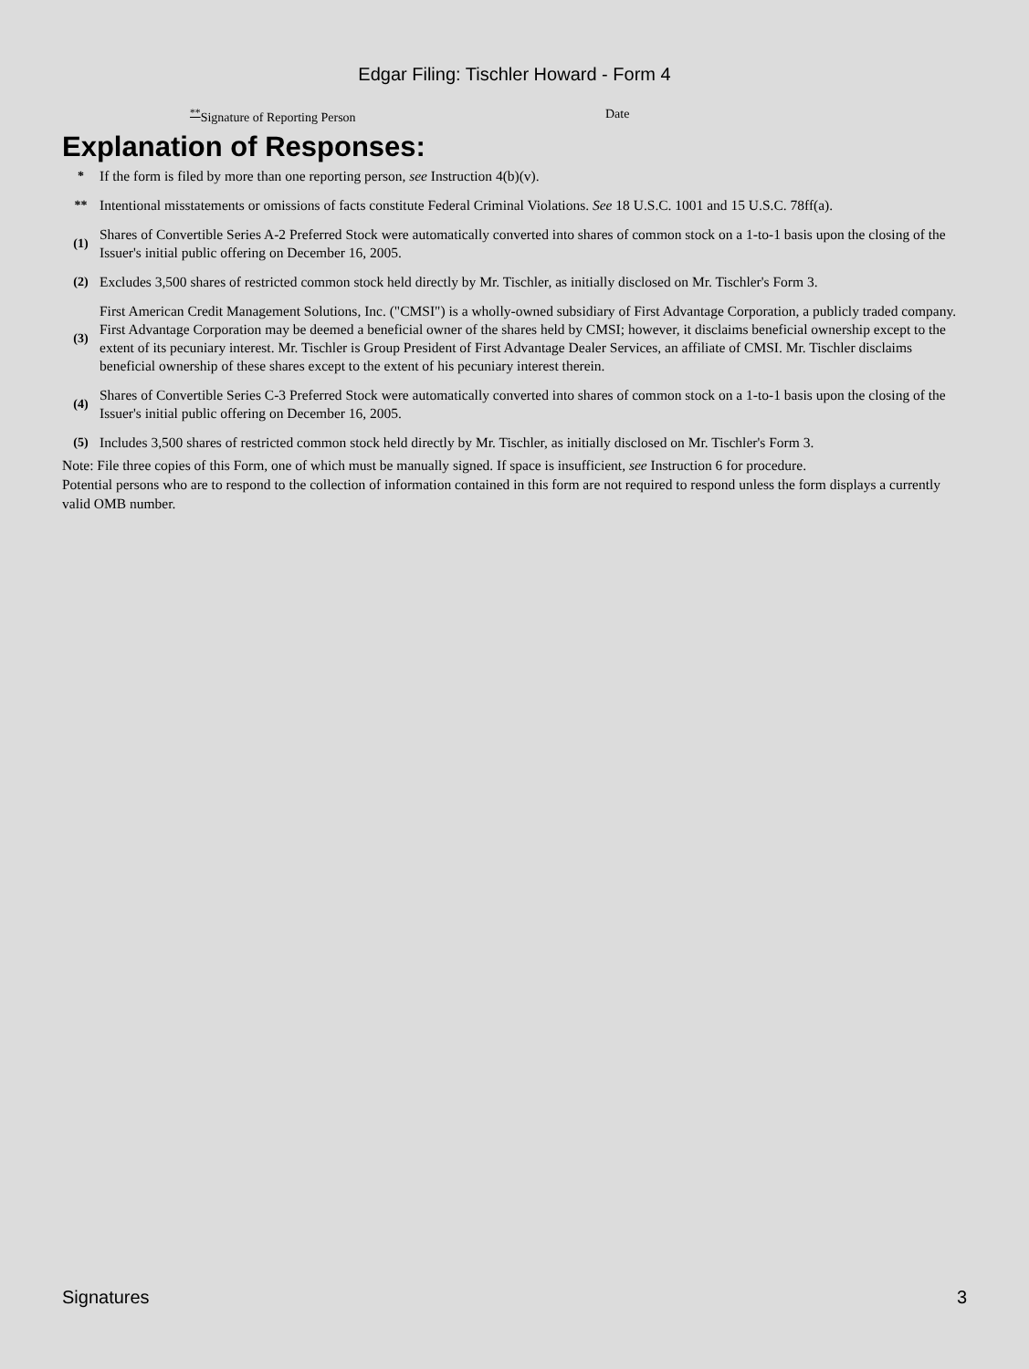Edgar Filing: Tischler Howard - Form 4
<sup>**</sup> Signature of Reporting Person Date
Explanation of Responses:
| * | If the form is filed by more than one reporting person, see Instruction 4(b)(v). |
| ** | Intentional misstatements or omissions of facts constitute Federal Criminal Violations. See 18 U.S.C. 1001 and 15 U.S.C. 78ff(a). |
| (1) | Shares of Convertible Series A-2 Preferred Stock were automatically converted into shares of common stock on a 1-to-1 basis upon the closing of the Issuer's initial public offering on December 16, 2005. |
| (2) | Excludes 3,500 shares of restricted common stock held directly by Mr. Tischler, as initially disclosed on Mr. Tischler's Form 3. |
| (3) | First American Credit Management Solutions, Inc. ("CMSI") is a wholly-owned subsidiary of First Advantage Corporation, a publicly traded company. First Advantage Corporation may be deemed a beneficial owner of the shares held by CMSI; however, it disclaims beneficial ownership except to the extent of its pecuniary interest. Mr. Tischler is Group President of First Advantage Dealer Services, an affiliate of CMSI. Mr. Tischler disclaims beneficial ownership of these shares except to the extent of his pecuniary interest therein. |
| (4) | Shares of Convertible Series C-3 Preferred Stock were automatically converted into shares of common stock on a 1-to-1 basis upon the closing of the Issuer's initial public offering on December 16, 2005. |
| (5) | Includes 3,500 shares of restricted common stock held directly by Mr. Tischler, as initially disclosed on Mr. Tischler's Form 3. |
Note: File three copies of this Form, one of which must be manually signed. If space is insufficient, see Instruction 6 for procedure.
Potential persons who are to respond to the collection of information contained in this form are not required to respond unless the form displays a currently valid OMB number.
Signatures 3